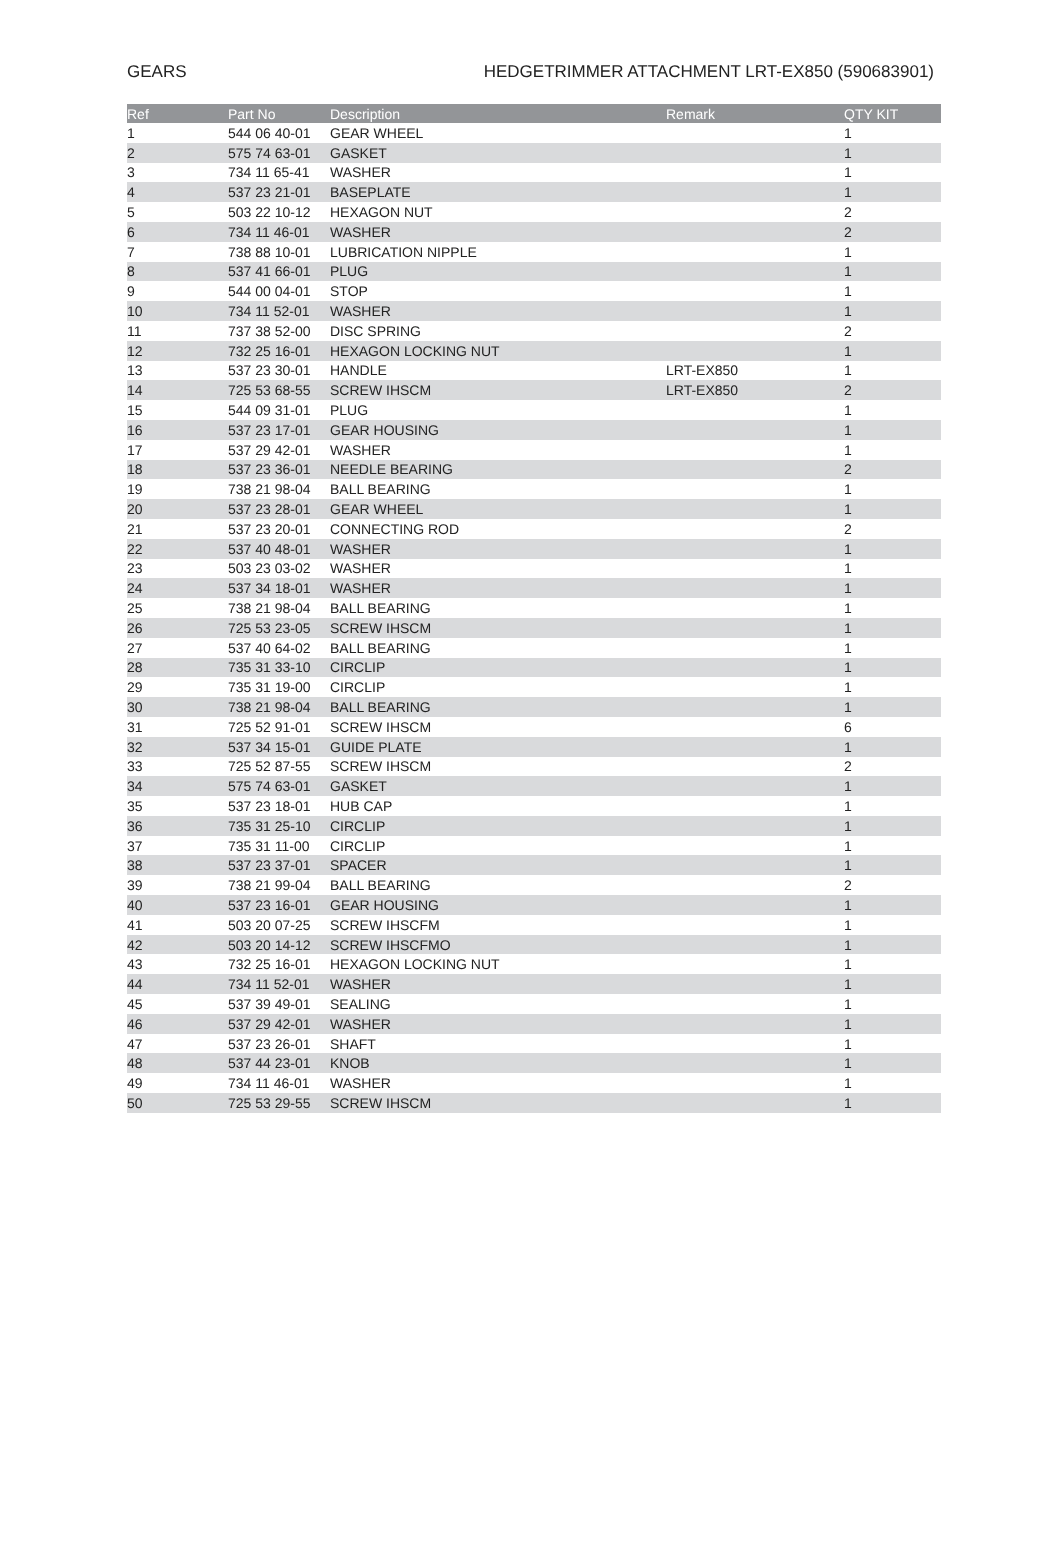GEARS HEDGETRIMMER ATTACHMENT LRT-EX850 (590683901)
| Ref | Part No | Description | Remark | QTY KIT |
| --- | --- | --- | --- | --- |
| 1 | 544 06 40-01 | GEAR WHEEL | | 1 |
| 2 | 575 74 63-01 | GASKET | | 1 |
| 3 | 734 11 65-41 | WASHER | | 1 |
| 4 | 537 23 21-01 | BASEPLATE | | 1 |
| 5 | 503 22 10-12 | HEXAGON NUT | | 2 |
| 6 | 734 11 46-01 | WASHER | | 2 |
| 7 | 738 88 10-01 | LUBRICATION NIPPLE | | 1 |
| 8 | 537 41 66-01 | PLUG | | 1 |
| 9 | 544 00 04-01 | STOP | | 1 |
| 10 | 734 11 52-01 | WASHER | | 1 |
| 11 | 737 38 52-00 | DISC SPRING | | 2 |
| 12 | 732 25 16-01 | HEXAGON LOCKING NUT | | 1 |
| 13 | 537 23 30-01 | HANDLE | LRT-EX850 | 1 |
| 14 | 725 53 68-55 | SCREW IHSCM | LRT-EX850 | 2 |
| 15 | 544 09 31-01 | PLUG | | 1 |
| 16 | 537 23 17-01 | GEAR HOUSING | | 1 |
| 17 | 537 29 42-01 | WASHER | | 1 |
| 18 | 537 23 36-01 | NEEDLE BEARING | | 2 |
| 19 | 738 21 98-04 | BALL BEARING | | 1 |
| 20 | 537 23 28-01 | GEAR WHEEL | | 1 |
| 21 | 537 23 20-01 | CONNECTING ROD | | 2 |
| 22 | 537 40 48-01 | WASHER | | 1 |
| 23 | 503 23 03-02 | WASHER | | 1 |
| 24 | 537 34 18-01 | WASHER | | 1 |
| 25 | 738 21 98-04 | BALL BEARING | | 1 |
| 26 | 725 53 23-05 | SCREW IHSCM | | 1 |
| 27 | 537 40 64-02 | BALL BEARING | | 1 |
| 28 | 735 31 33-10 | CIRCLIP | | 1 |
| 29 | 735 31 19-00 | CIRCLIP | | 1 |
| 30 | 738 21 98-04 | BALL BEARING | | 1 |
| 31 | 725 52 91-01 | SCREW IHSCM | | 6 |
| 32 | 537 34 15-01 | GUIDE PLATE | | 1 |
| 33 | 725 52 87-55 | SCREW IHSCM | | 2 |
| 34 | 575 74 63-01 | GASKET | | 1 |
| 35 | 537 23 18-01 | HUB CAP | | 1 |
| 36 | 735 31 25-10 | CIRCLIP | | 1 |
| 37 | 735 31 11-00 | CIRCLIP | | 1 |
| 38 | 537 23 37-01 | SPACER | | 1 |
| 39 | 738 21 99-04 | BALL BEARING | | 2 |
| 40 | 537 23 16-01 | GEAR HOUSING | | 1 |
| 41 | 503 20 07-25 | SCREW IHSCFM | | 1 |
| 42 | 503 20 14-12 | SCREW IHSCFMO | | 1 |
| 43 | 732 25 16-01 | HEXAGON LOCKING NUT | | 1 |
| 44 | 734 11 52-01 | WASHER | | 1 |
| 45 | 537 39 49-01 | SEALING | | 1 |
| 46 | 537 29 42-01 | WASHER | | 1 |
| 47 | 537 23 26-01 | SHAFT | | 1 |
| 48 | 537 44 23-01 | KNOB | | 1 |
| 49 | 734 11 46-01 | WASHER | | 1 |
| 50 | 725 53 29-55 | SCREW IHSCM | | 1 |